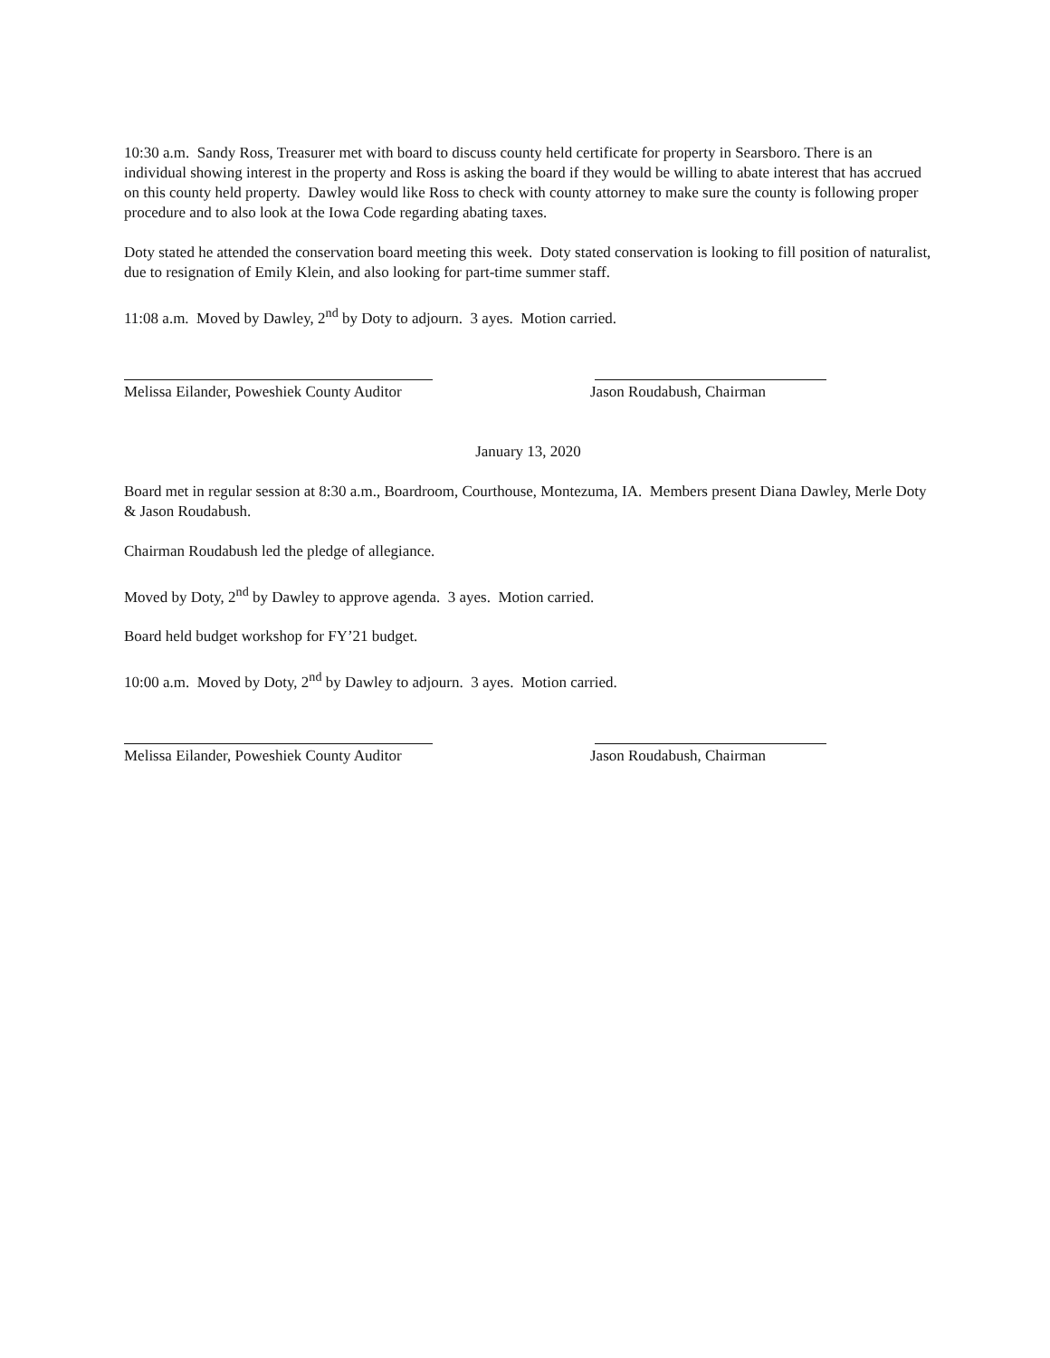10:30 a.m. Sandy Ross, Treasurer met with board to discuss county held certificate for property in Searsboro. There is an individual showing interest in the property and Ross is asking the board if they would be willing to abate interest that has accrued on this county held property. Dawley would like Ross to check with county attorney to make sure the county is following proper procedure and to also look at the Iowa Code regarding abating taxes.
Doty stated he attended the conservation board meeting this week. Doty stated conservation is looking to fill position of naturalist, due to resignation of Emily Klein, and also looking for part-time summer staff.
11:08 a.m. Moved by Dawley, 2<sup>nd</sup> by Doty to adjourn. 3 ayes. Motion carried.
Melissa Eilander, Poweshiek County Auditor Jason Roudabush, Chairman
January 13, 2020
Board met in regular session at 8:30 a.m., Boardroom, Courthouse, Montezuma, IA. Members present Diana Dawley, Merle Doty & Jason Roudabush.
Chairman Roudabush led the pledge of allegiance.
Moved by Doty, 2<sup>nd</sup> by Dawley to approve agenda. 3 ayes. Motion carried.
Board held budget workshop for FY’21 budget.
10:00 a.m. Moved by Doty, 2<sup>nd</sup> by Dawley to adjourn. 3 ayes. Motion carried.
Melissa Eilander, Poweshiek County Auditor Jason Roudabush, Chairman